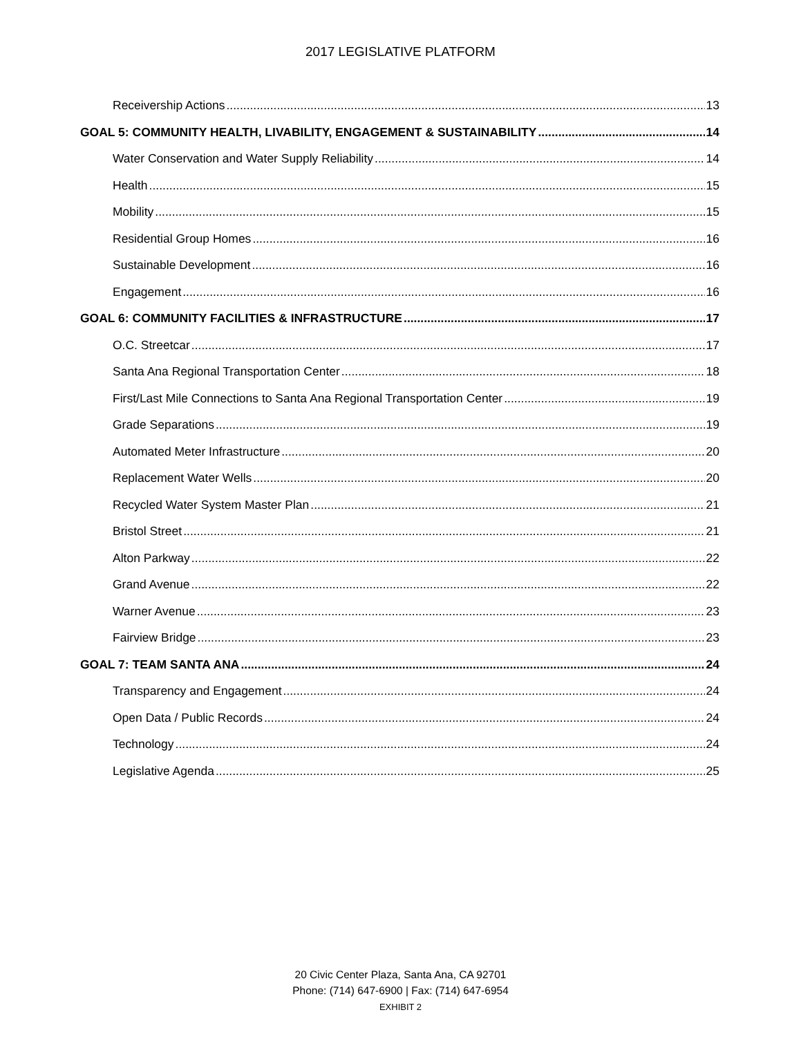2017 LEGISLATIVE PLATFORM
Receivership Actions 13
GOAL 5: COMMUNITY HEALTH, LIVABILITY, ENGAGEMENT & SUSTAINABILITY 14
Water Conservation and Water Supply Reliability 14
Health 15
Mobility 15
Residential Group Homes 16
Sustainable Development 16
Engagement 16
GOAL 6: COMMUNITY FACILITIES & INFRASTRUCTURE 17
O.C. Streetcar 17
Santa Ana Regional Transportation Center 18
First/Last Mile Connections to Santa Ana Regional Transportation Center 19
Grade Separations 19
Automated Meter Infrastructure 20
Replacement Water Wells 20
Recycled Water System Master Plan 21
Bristol Street 21
Alton Parkway 22
Grand Avenue 22
Warner Avenue 23
Fairview Bridge 23
GOAL 7: TEAM SANTA ANA 24
Transparency and Engagement 24
Open Data / Public Records 24
Technology 24
Legislative Agenda 25
20 Civic Center Plaza, Santa Ana, CA 92701
Phone: (714) 647-6900 | Fax: (714) 647-6954
EXHIBIT 2